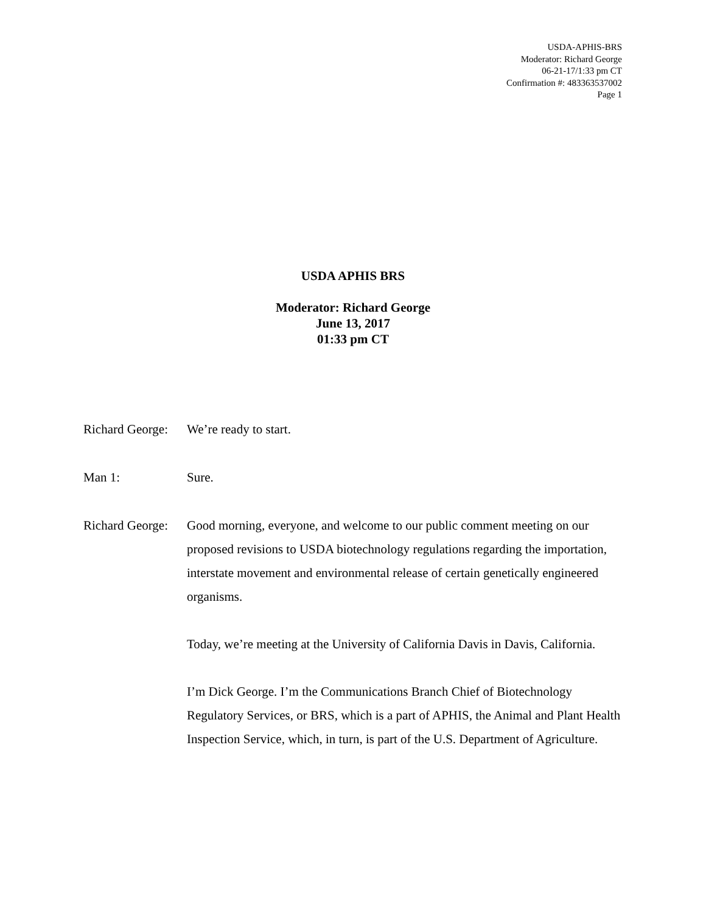USDA-APHIS-BRS
Moderator: Richard George
06-21-17/1:33 pm CT
Confirmation #: 483363537002
Page 1
USDA APHIS BRS
Moderator: Richard George
June 13, 2017
01:33 pm CT
Richard George:
We’re ready to start.
Man 1: Sure.
Richard George:
Good morning, everyone, and welcome to our public comment meeting on our proposed revisions to USDA biotechnology regulations regarding the importation, interstate movement and environmental release of certain genetically engineered organisms.
Today, we’re meeting at the University of California Davis in Davis, California.
I’m Dick George. I’m the Communications Branch Chief of Biotechnology Regulatory Services, or BRS, which is a part of APHIS, the Animal and Plant Health Inspection Service, which, in turn, is part of the U.S. Department of Agriculture.